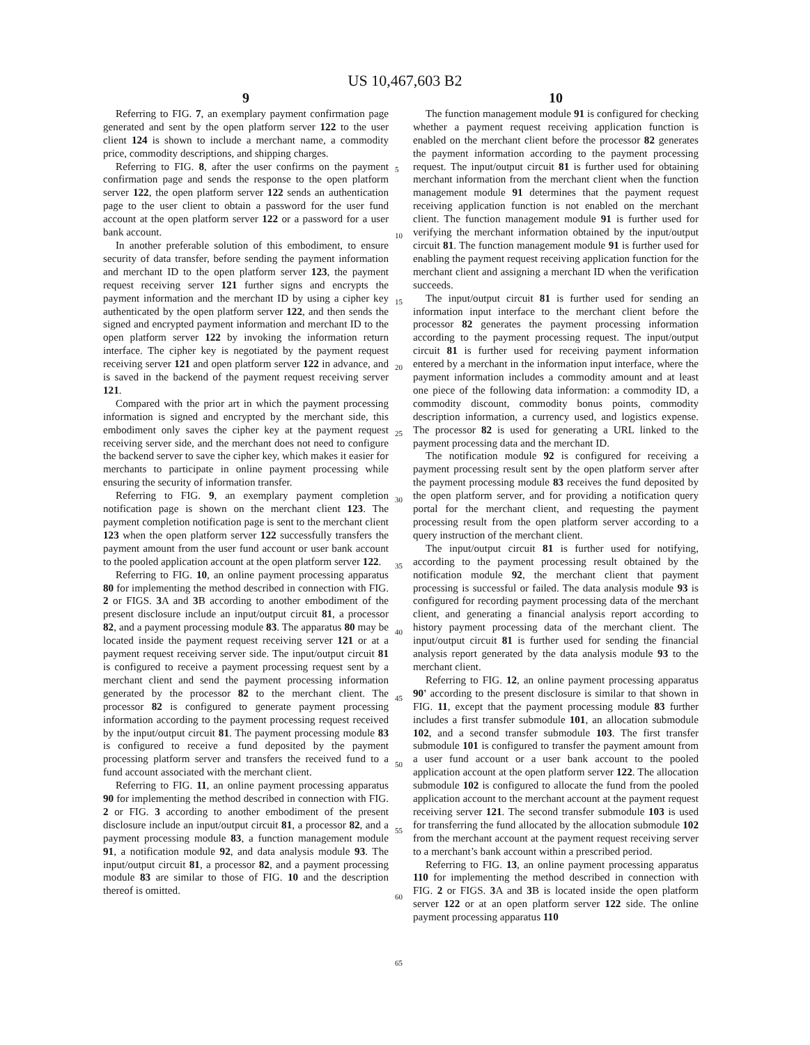US 10,467,603 B2
9
Referring to FIG. 7, an exemplary payment confirmation page generated and sent by the open platform server 122 to the user client 124 is shown to include a merchant name, a commodity price, commodity descriptions, and shipping charges.
Referring to FIG. 8, after the user confirms on the payment confirmation page and sends the response to the open platform server 122, the open platform server 122 sends an authentication page to the user client to obtain a password for the user fund account at the open platform server 122 or a password for a user bank account.
In another preferable solution of this embodiment, to ensure security of data transfer, before sending the payment information and merchant ID to the open platform server 123, the payment request receiving server 121 further signs and encrypts the payment information and the merchant ID by using a cipher key authenticated by the open platform server 122, and then sends the signed and encrypted payment information and merchant ID to the open platform server 122 by invoking the information return interface. The cipher key is negotiated by the payment request receiving server 121 and open platform server 122 in advance, and is saved in the backend of the payment request receiving server 121.
Compared with the prior art in which the payment processing information is signed and encrypted by the merchant side, this embodiment only saves the cipher key at the payment request receiving server side, and the merchant does not need to configure the backend server to save the cipher key, which makes it easier for merchants to participate in online payment processing while ensuring the security of information transfer.
Referring to FIG. 9, an exemplary payment completion notification page is shown on the merchant client 123. The payment completion notification page is sent to the merchant client 123 when the open platform server 122 successfully transfers the payment amount from the user fund account or user bank account to the pooled application account at the open platform server 122.
Referring to FIG. 10, an online payment processing apparatus 80 for implementing the method described in connection with FIG. 2 or FIGS. 3 A and 3 B according to another embodiment of the present disclosure include an input/output circuit 81, a processor 82, and a payment processing module 83. The apparatus 80 may be located inside the payment request receiving server 121 or at a payment request receiving server side. The input/output circuit 81 is configured to receive a payment processing request sent by a merchant client and send the payment processing information generated by the processor 82 to the merchant client. The processor 82 is configured to generate payment processing information according to the payment processing request received by the input/output circuit 81. The payment processing module 83 is configured to receive a fund deposited by the payment processing platform server and transfers the received fund to a fund account associated with the merchant client.
Referring to FIG. 11, an online payment processing apparatus 90 for implementing the method described in connection with FIG. 2 or FIG. 3 according to another embodiment of the present disclosure include an input/output circuit 81, a processor 82, and a payment processing module 83, a function management module 91, a notification module 92, and data analysis module 93. The input/output circuit 81, a processor 82, and a payment processing module 83 are similar to those of FIG. 10 and the description thereof is omitted.
10
The function management module 91 is configured for checking whether a payment request receiving application function is enabled on the merchant client before the processor 82 generates the payment information according to the payment processing request. The input/output circuit 81 is further used for obtaining merchant information from the merchant client when the function management module 91 determines that the payment request receiving application function is not enabled on the merchant client. The function management module 91 is further used for verifying the merchant information obtained by the input/output circuit 81. The function management module 91 is further used for enabling the payment request receiving application function for the merchant client and assigning a merchant ID when the verification succeeds.
The input/output circuit 81 is further used for sending an information input interface to the merchant client before the processor 82 generates the payment processing information according to the payment processing request. The input/output circuit 81 is further used for receiving payment information entered by a merchant in the information input interface, where the payment information includes a commodity amount and at least one piece of the following data information: a commodity ID, a commodity discount, commodity bonus points, commodity description information, a currency used, and logistics expense. The processor 82 is used for generating a URL linked to the payment processing data and the merchant ID.
The notification module 92 is configured for receiving a payment processing result sent by the open platform server after the payment processing module 83 receives the fund deposited by the open platform server, and for providing a notification query portal for the merchant client, and requesting the payment processing result from the open platform server according to a query instruction of the merchant client.
The input/output circuit 81 is further used for notifying, according to the payment processing result obtained by the notification module 92, the merchant client that payment processing is successful or failed. The data analysis module 93 is configured for recording payment processing data of the merchant client, and generating a financial analysis report according to history payment processing data of the merchant client. The input/output circuit 81 is further used for sending the financial analysis report generated by the data analysis module 93 to the merchant client.
Referring to FIG. 12, an online payment processing apparatus 90' according to the present disclosure is similar to that shown in FIG. 11, except that the payment processing module 83 further includes a first transfer submodule 101, an allocation submodule 102, and a second transfer submodule 103. The first transfer submodule 101 is configured to transfer the payment amount from a user fund account or a user bank account to the pooled application account at the open platform server 122. The allocation submodule 102 is configured to allocate the fund from the pooled application account to the merchant account at the payment request receiving server 121. The second transfer submodule 103 is used for transferring the fund allocated by the allocation submodule 102 from the merchant account at the payment request receiving server to a merchant’s bank account within a prescribed period.
Referring to FIG. 13, an online payment processing apparatus 110 for implementing the method described in connection with FIG. 2 or FIGS. 3 A and 3 B is located inside the open platform server 122 or at an open platform server 122 side. The online payment processing apparatus 110
5
10
15
20
25
30
35
40
45
50
55
60
65